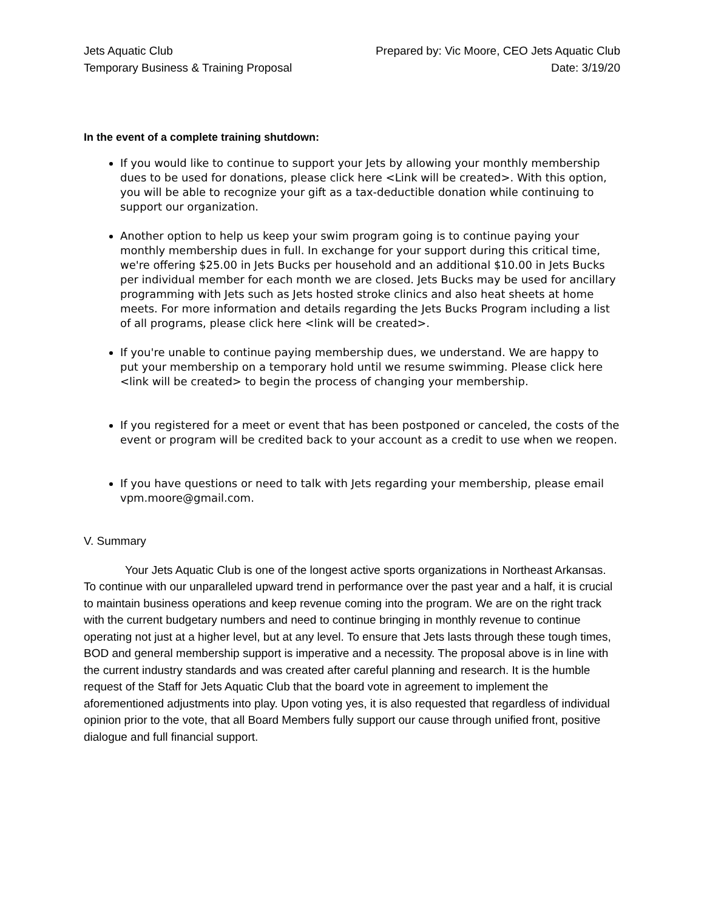Jets Aquatic Club
Temporary Business & Training Proposal
Prepared by: Vic Moore, CEO Jets Aquatic Club
Date: 3/19/20
In the event of a complete training shutdown:
If you would like to continue to support your Jets by allowing your monthly membership dues to be used for donations, please click here <Link will be created>. With this option, you will be able to recognize your gift as a tax-deductible donation while continuing to support our organization.
Another option to help us keep your swim program going is to continue paying your monthly membership dues in full. In exchange for your support during this critical time, we're offering $25.00 in Jets Bucks per household and an additional $10.00 in Jets Bucks per individual member for each month we are closed. Jets Bucks may be used for ancillary programming with Jets such as Jets hosted stroke clinics and also heat sheets at home meets. For more information and details regarding the Jets Bucks Program including a list of all programs, please click here <link will be created>.
If you're unable to continue paying membership dues, we understand. We are happy to put your membership on a temporary hold until we resume swimming. Please click here <link will be created> to begin the process of changing your membership.
If you registered for a meet or event that has been postponed or canceled, the costs of the event or program will be credited back to your account as a credit to use when we reopen.
If you have questions or need to talk with Jets regarding your membership, please email vpm.moore@gmail.com.
V. Summary
Your Jets Aquatic Club is one of the longest active sports organizations in Northeast Arkansas. To continue with our unparalleled upward trend in performance over the past year and a half, it is crucial to maintain business operations and keep revenue coming into the program. We are on the right track with the current budgetary numbers and need to continue bringing in monthly revenue to continue operating not just at a higher level, but at any level. To ensure that Jets lasts through these tough times, BOD and general membership support is imperative and a necessity. The proposal above is in line with the current industry standards and was created after careful planning and research. It is the humble request of the Staff for Jets Aquatic Club that the board vote in agreement to implement the aforementioned adjustments into play. Upon voting yes, it is also requested that regardless of individual opinion prior to the vote, that all Board Members fully support our cause through unified front, positive dialogue and full financial support.